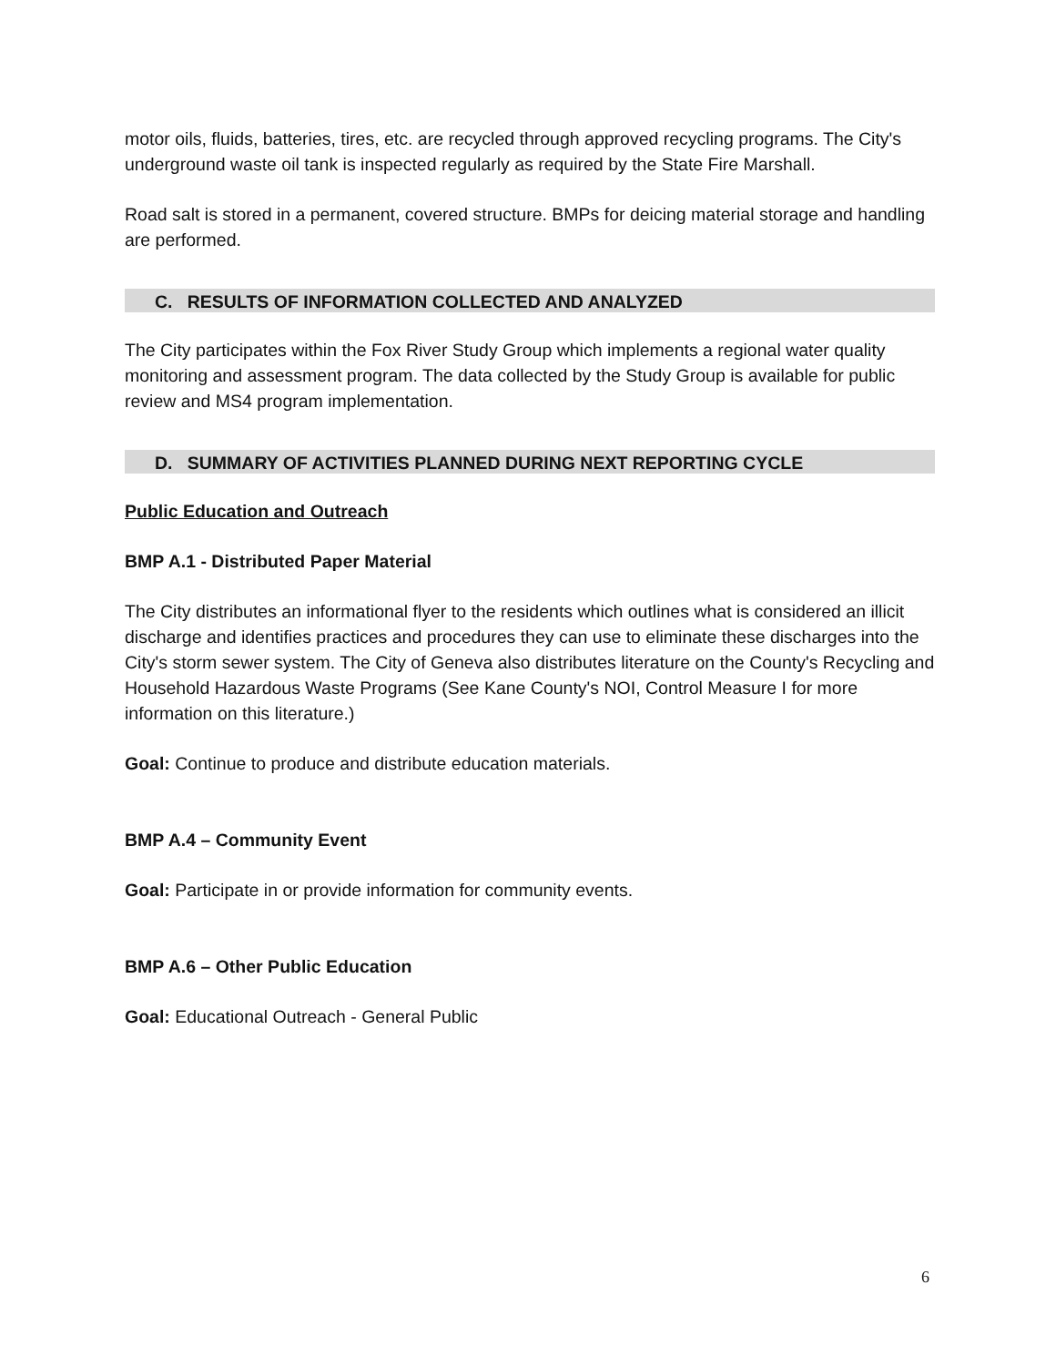motor oils, fluids, batteries, tires, etc. are recycled through approved recycling programs. The City's underground waste oil tank is inspected regularly as required by the State Fire Marshall.
Road salt is stored in a permanent, covered structure. BMPs for deicing material storage and handling are performed.
C. RESULTS OF INFORMATION COLLECTED AND ANALYZED
The City participates within the Fox River Study Group which implements a regional water quality monitoring and assessment program. The data collected by the Study Group is available for public review and MS4 program implementation.
D. SUMMARY OF ACTIVITIES PLANNED DURING NEXT REPORTING CYCLE
Public Education and Outreach
BMP A.1 - Distributed Paper Material
The City distributes an informational flyer to the residents which outlines what is considered an illicit discharge and identifies practices and procedures they can use to eliminate these discharges into the City's storm sewer system. The City of Geneva also distributes literature on the County's Recycling and Household Hazardous Waste Programs (See Kane County's NOI, Control Measure I for more information on this literature.)
Goal: Continue to produce and distribute education materials.
BMP A.4 – Community Event
Goal: Participate in or provide information for community events.
BMP A.6 – Other Public Education
Goal: Educational Outreach - General Public
6